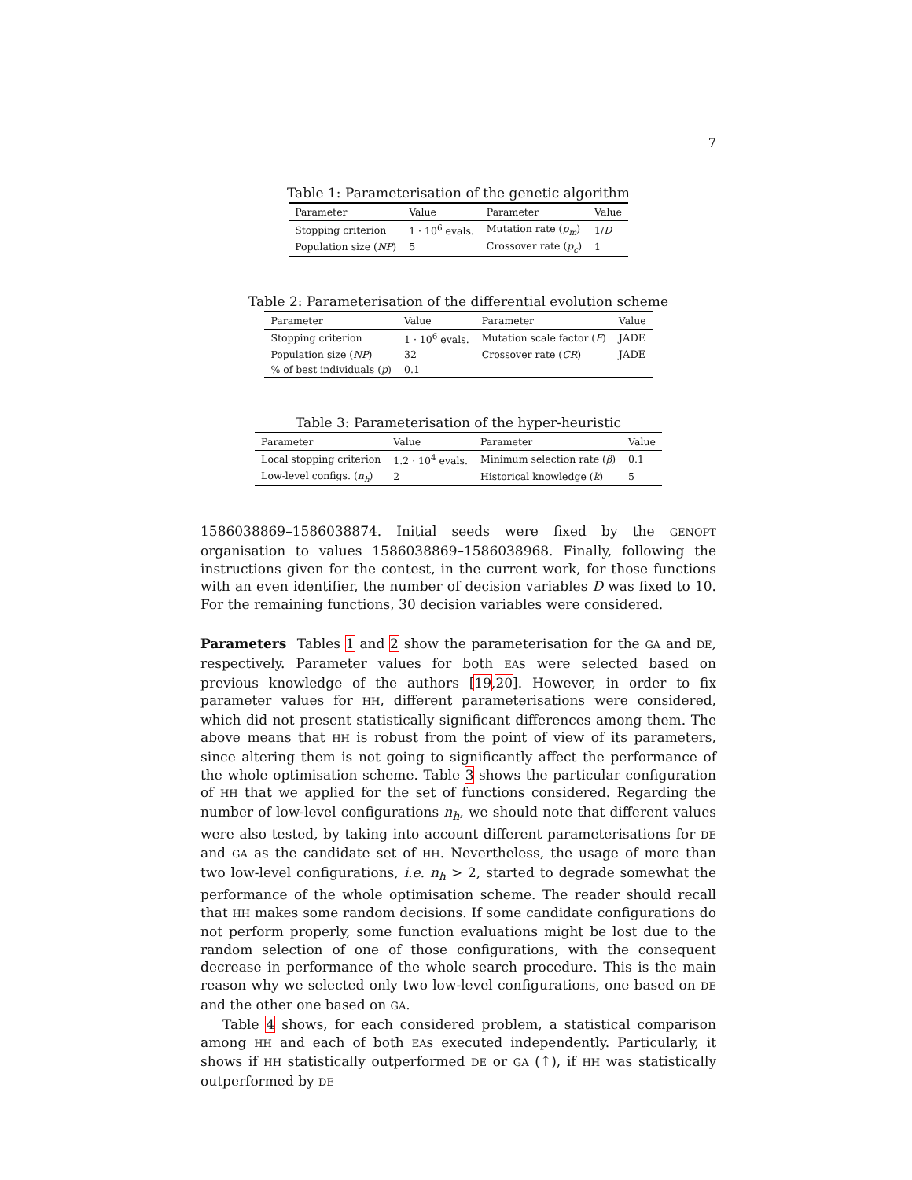7
Table 1: Parameterisation of the genetic algorithm
| Parameter | Value | Parameter | Value |
| --- | --- | --- | --- |
| Stopping criterion | 1 · 10<sup>6</sup> evals. | Mutation rate ( p<sub>m</sub> ) | 1/ D |
| Population size ( NP ) | 5 | Crossover rate ( p<sub>c</sub> ) | 1 |
Table 2: Parameterisation of the differential evolution scheme
| Parameter | Value | Parameter | Value |
| --- | --- | --- | --- |
| Stopping criterion | 1 · 10<sup>6</sup> evals. | Mutation scale factor ( F ) | JADE |
| Population size ( NP ) | 32 | Crossover rate ( CR ) | JADE |
| % of best individuals ( p ) | 0.1 | | |
Table 3: Parameterisation of the hyper-heuristic
| Parameter | Value | Parameter | Value |
| --- | --- | --- | --- |
| Local stopping criterion | 1.2 · 10<sup>4</sup> evals. | Minimum selection rate ( β ) | 0.1 |
| Low-level configs. ( n<sub>h</sub> ) | 2 | Historical knowledge ( k ) | 5 |
1586038869–1586038874. Initial seeds were fixed by the GENOPT organisation to values 1586038869–1586038968. Finally, following the instructions given for the contest, in the current work, for those functions with an even identifier, the number of decision variables D was fixed to 10. For the remaining functions, 30 decision variables were considered.
Parameters Tables 1 and 2 show the parameterisation for the GA and DE, respectively. Parameter values for both EAs were selected based on previous knowledge of the authors [19,20]. However, in order to fix parameter values for HH, different parameterisations were considered, which did not present statistically significant differences among them. The above means that HH is robust from the point of view of its parameters, since altering them is not going to significantly affect the performance of the whole optimisation scheme. Table 3 shows the particular configuration of HH that we applied for the set of functions considered. Regarding the number of low-level configurations n<sub>h</sub>, we should note that different values were also tested, by taking into account different parameterisations for DE and GA as the candidate set of HH. Nevertheless, the usage of more than two low-level configurations, i.e. n<sub>h</sub> > 2, started to degrade somewhat the performance of the whole optimisation scheme. The reader should recall that HH makes some random decisions. If some candidate configurations do not perform properly, some function evaluations might be lost due to the random selection of one of those configurations, with the consequent decrease in performance of the whole search procedure. This is the main reason why we selected only two low-level configurations, one based on DE and the other one based on GA.
Table 4 shows, for each considered problem, a statistical comparison among HH and each of both EAs executed independently. Particularly, it shows if HH statistically outperformed DE or GA (↑), if HH was statistically outperformed by DE